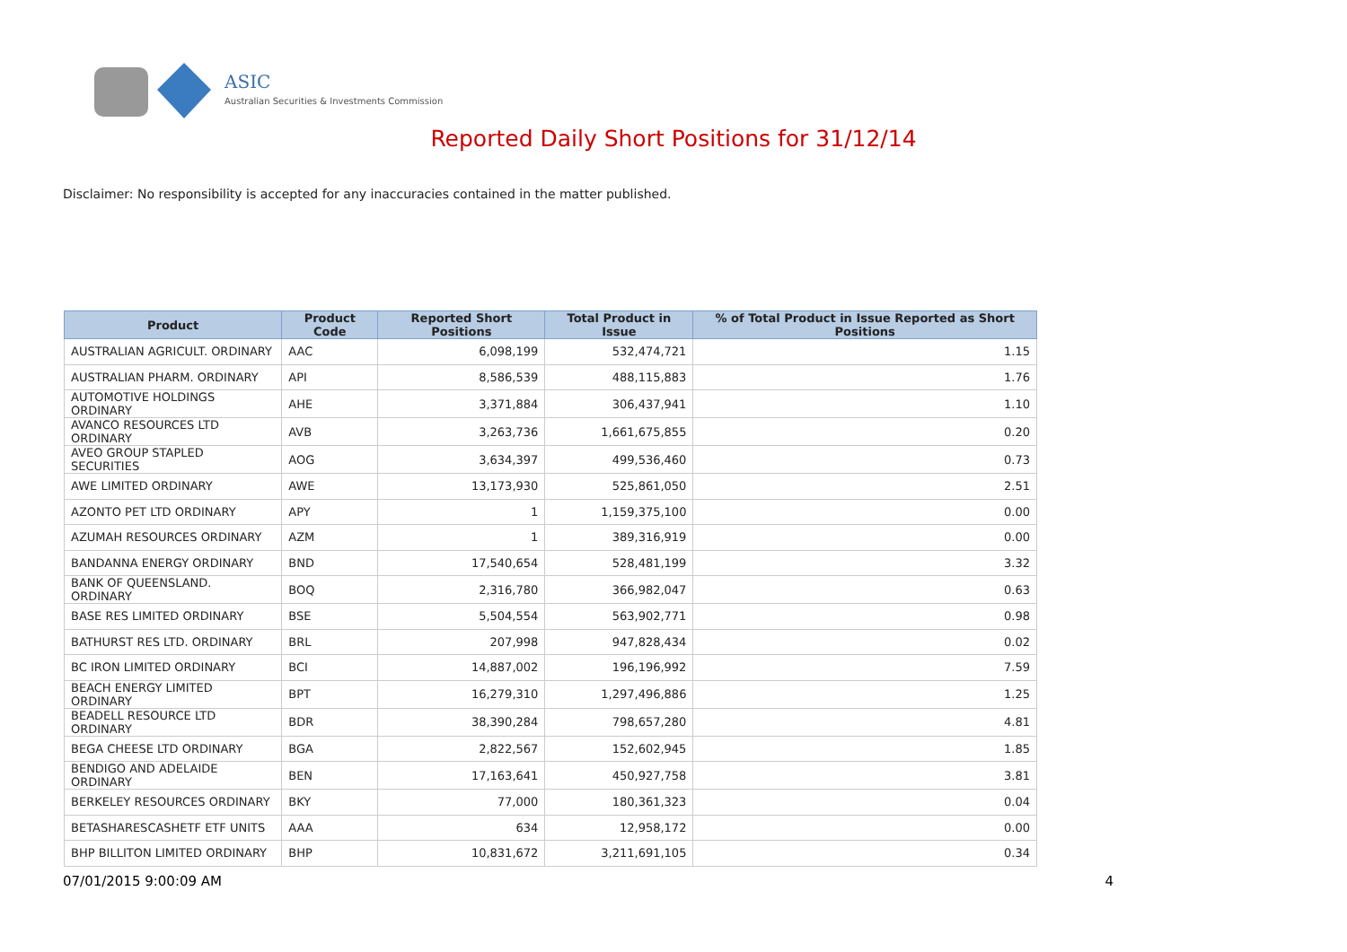ASIC
Australian Securities & Investments Commission
Reported Daily Short Positions for 31/12/14
Disclaimer: No responsibility is accepted for any inaccuracies contained in the matter published.
| Product | Product Code | Reported Short Positions | Total Product in Issue | % of Total Product in Issue Reported as Short Positions |
| --- | --- | --- | --- | --- |
| AUSTRALIAN AGRICULT. ORDINARY | AAC | 6,098,199 | 532,474,721 | 1.15 |
| AUSTRALIAN PHARM. ORDINARY | API | 8,586,539 | 488,115,883 | 1.76 |
| AUTOMOTIVE HOLDINGS ORDINARY | AHE | 3,371,884 | 306,437,941 | 1.10 |
| AVANCO RESOURCES LTD ORDINARY | AVB | 3,263,736 | 1,661,675,855 | 0.20 |
| AVEO GROUP STAPLED SECURITIES | AOG | 3,634,397 | 499,536,460 | 0.73 |
| AWE LIMITED ORDINARY | AWE | 13,173,930 | 525,861,050 | 2.51 |
| AZONTO PET LTD ORDINARY | APY | 1 | 1,159,375,100 | 0.00 |
| AZUMAH RESOURCES ORDINARY | AZM | 1 | 389,316,919 | 0.00 |
| BANDANNA ENERGY ORDINARY | BND | 17,540,654 | 528,481,199 | 3.32 |
| BANK OF QUEENSLAND. ORDINARY | BOQ | 2,316,780 | 366,982,047 | 0.63 |
| BASE RES LIMITED ORDINARY | BSE | 5,504,554 | 563,902,771 | 0.98 |
| BATHURST RES LTD. ORDINARY | BRL | 207,998 | 947,828,434 | 0.02 |
| BC IRON LIMITED ORDINARY | BCI | 14,887,002 | 196,196,992 | 7.59 |
| BEACH ENERGY LIMITED ORDINARY | BPT | 16,279,310 | 1,297,496,886 | 1.25 |
| BEADELL RESOURCE LTD ORDINARY | BDR | 38,390,284 | 798,657,280 | 4.81 |
| BEGA CHEESE LTD ORDINARY | BGA | 2,822,567 | 152,602,945 | 1.85 |
| BENDIGO AND ADELAIDE ORDINARY | BEN | 17,163,641 | 450,927,758 | 3.81 |
| BERKELEY RESOURCES ORDINARY | BKY | 77,000 | 180,361,323 | 0.04 |
| BETASHARESCASHETF ETF UNITS | AAA | 634 | 12,958,172 | 0.00 |
| BHP BILLITON LIMITED ORDINARY | BHP | 10,831,672 | 3,211,691,105 | 0.34 |
07/01/2015 9:00:09 AM 4